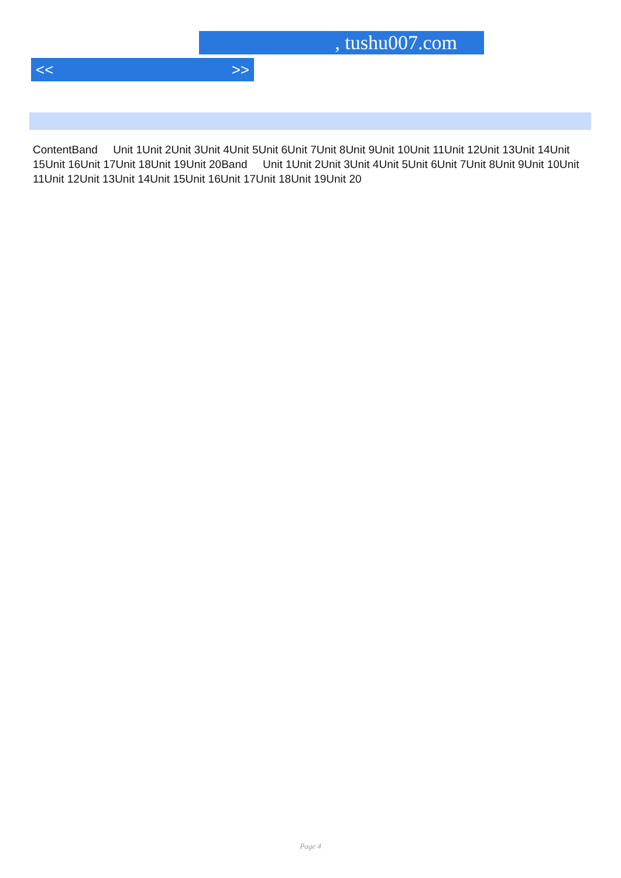, tushu007.com
<< >>
ContentBand Unit 1Unit 2Unit 3Unit 4Unit 5Unit 6Unit 7Unit 8Unit 9Unit 10Unit 11Unit 12Unit 13Unit 14Unit 15Unit 16Unit 17Unit 18Unit 19Unit 20Band Unit 1Unit 2Unit 3Unit 4Unit 5Unit 6Unit 7Unit 8Unit 9Unit 10Unit 11Unit 12Unit 13Unit 14Unit 15Unit 16Unit 17Unit 18Unit 19Unit 20
Page 4